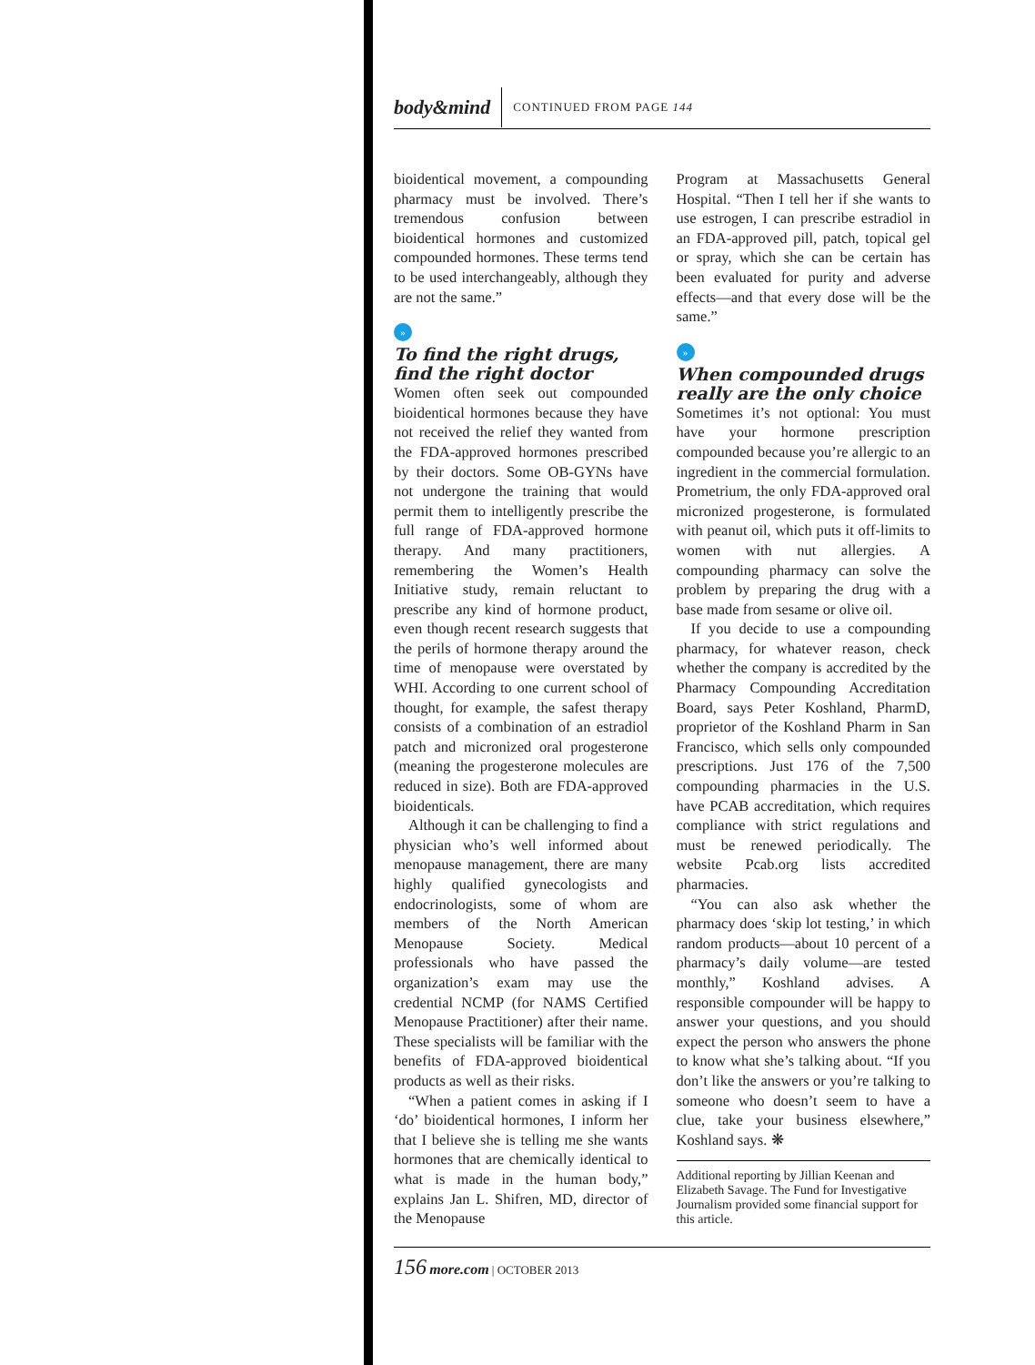body&mind CONTINUED FROM PAGE 144
bioidentical movement, a compounding pharmacy must be involved. There’s tremendous confusion between bioidentical hormones and customized compounded hormones. These terms tend to be used interchangeably, although they are not the same.”
»
To find the right drugs, find the right doctor
Women often seek out compounded bioidentical hormones because they have not received the relief they wanted from the FDA-approved hormones prescribed by their doctors. Some OB-GYNs have not undergone the training that would permit them to intelligently prescribe the full range of FDA-approved hormone therapy. And many practitioners, remembering the Women’s Health Initiative study, remain reluctant to prescribe any kind of hormone product, even though recent research suggests that the perils of hormone therapy around the time of menopause were overstated by WHI. According to one current school of thought, for example, the safest therapy consists of a combination of an estradiol patch and micronized oral progesterone (meaning the progesterone molecules are reduced in size). Both are FDA-approved bioidenticals.
Although it can be challenging to find a physician who’s well informed about menopause management, there are many highly qualified gynecologists and endocrinologists, some of whom are members of the North American Menopause Society. Medical professionals who have passed the organization’s exam may use the credential NCMP (for NAMS Certified Menopause Practitioner) after their name. These specialists will be familiar with the benefits of FDA-approved bioidentical products as well as their risks.
“When a patient comes in asking if I ‘do’ bioidentical hormones, I inform her that I believe she is telling me she wants hormones that are chemically identical to what is made in the human body,” explains Jan L. Shifren, MD, director of the Menopause
Program at Massachusetts General Hospital. “Then I tell her if she wants to use estrogen, I can prescribe estradiol in an FDA-approved pill, patch, topical gel or spray, which she can be certain has been evaluated for purity and adverse effects—and that every dose will be the same.”
»
When compounded drugs really are the only choice
Sometimes it’s not optional: You must have your hormone prescription compounded because you’re allergic to an ingredient in the commercial formulation. Prometrium, the only FDA-approved oral micronized progesterone, is formulated with peanut oil, which puts it off-limits to women with nut allergies. A compounding pharmacy can solve the problem by preparing the drug with a base made from sesame or olive oil.
If you decide to use a compounding pharmacy, for whatever reason, check whether the company is accredited by the Pharmacy Compounding Accreditation Board, says Peter Koshland, PharmD, proprietor of the Koshland Pharm in San Francisco, which sells only compounded prescriptions. Just 176 of the 7,500 compounding pharmacies in the U.S. have PCAB accreditation, which requires compliance with strict regulations and must be renewed periodically. The website Pcab.org lists accredited pharmacies.
“You can also ask whether the pharmacy does ‘skip lot testing,’ in which random products—about 10 percent of a pharmacy’s daily volume—are tested monthly,” Koshland advises. A responsible compounder will be happy to answer your questions, and you should expect the person who answers the phone to know what she’s talking about. “If you don’t like the answers or you’re talking to someone who doesn’t seem to have a clue, take your business elsewhere,” Koshland says. ❋
Additional reporting by Jillian Keenan and Elizabeth Savage. The Fund for Investigative Journalism provided some financial support for this article.
156 more.com | OCTOBER 2013